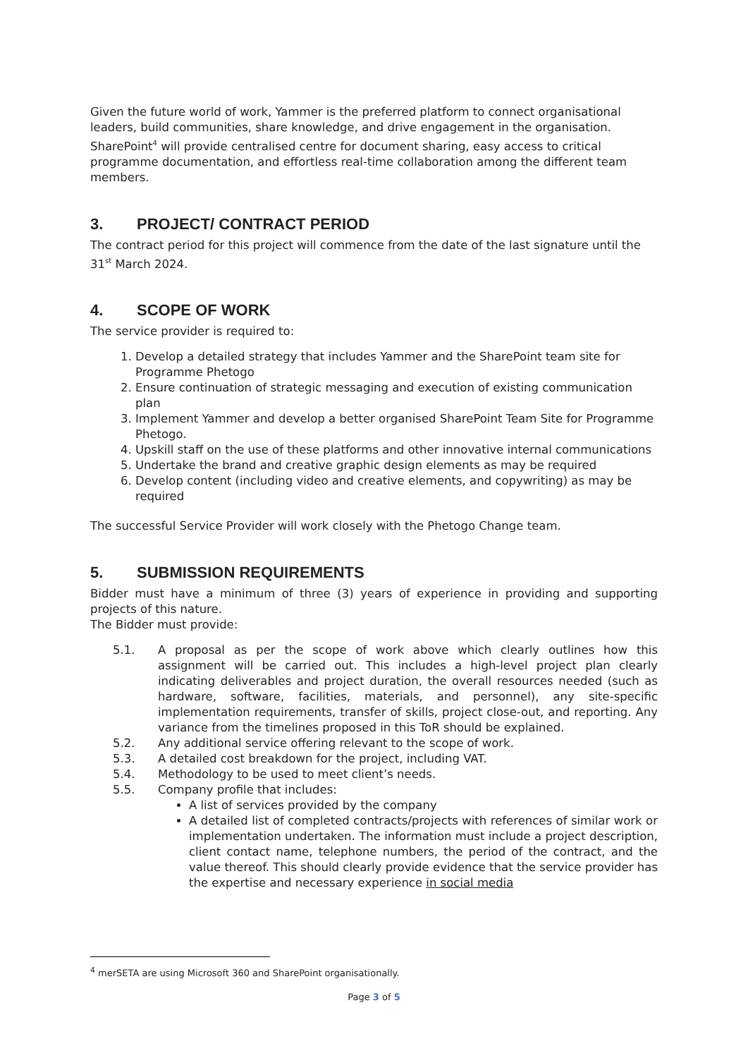Given the future world of work, Yammer is the preferred platform to connect organisational leaders, build communities, share knowledge, and drive engagement in the organisation. SharePoint<sup>4</sup> will provide centralised centre for document sharing, easy access to critical programme documentation, and effortless real-time collaboration among the different team members.
3. PROJECT/ CONTRACT PERIOD
The contract period for this project will commence from the date of the last signature until the 31<sup>st</sup> March 2024.
4. SCOPE OF WORK
The service provider is required to:
1. Develop a detailed strategy that includes Yammer and the SharePoint team site for Programme Phetogo
2. Ensure continuation of strategic messaging and execution of existing communication plan
3. Implement Yammer and develop a better organised SharePoint Team Site for Programme Phetogo.
4. Upskill staff on the use of these platforms and other innovative internal communications
5. Undertake the brand and creative graphic design elements as may be required
6. Develop content (including video and creative elements, and copywriting) as may be required
The successful Service Provider will work closely with the Phetogo Change team.
5. SUBMISSION REQUIREMENTS
Bidder must have a minimum of three (3) years of experience in providing and supporting projects of this nature.
The Bidder must provide:
5.1. A proposal as per the scope of work above which clearly outlines how this assignment will be carried out. This includes a high-level project plan clearly indicating deliverables and project duration, the overall resources needed (such as hardware, software, facilities, materials, and personnel), any site-specific implementation requirements, transfer of skills, project close-out, and reporting. Any variance from the timelines proposed in this ToR should be explained.
5.2. Any additional service offering relevant to the scope of work.
5.3. A detailed cost breakdown for the project, including VAT.
5.4. Methodology to be used to meet client’s needs.
5.5. Company profile that includes:
A list of services provided by the company
A detailed list of completed contracts/projects with references of similar work or implementation undertaken. The information must include a project description, client contact name, telephone numbers, the period of the contract, and the value thereof. This should clearly provide evidence that the service provider has the expertise and necessary experience in social media
<sup>4</sup> merSETA are using Microsoft 360 and SharePoint organisationally.
Page 3 of 5